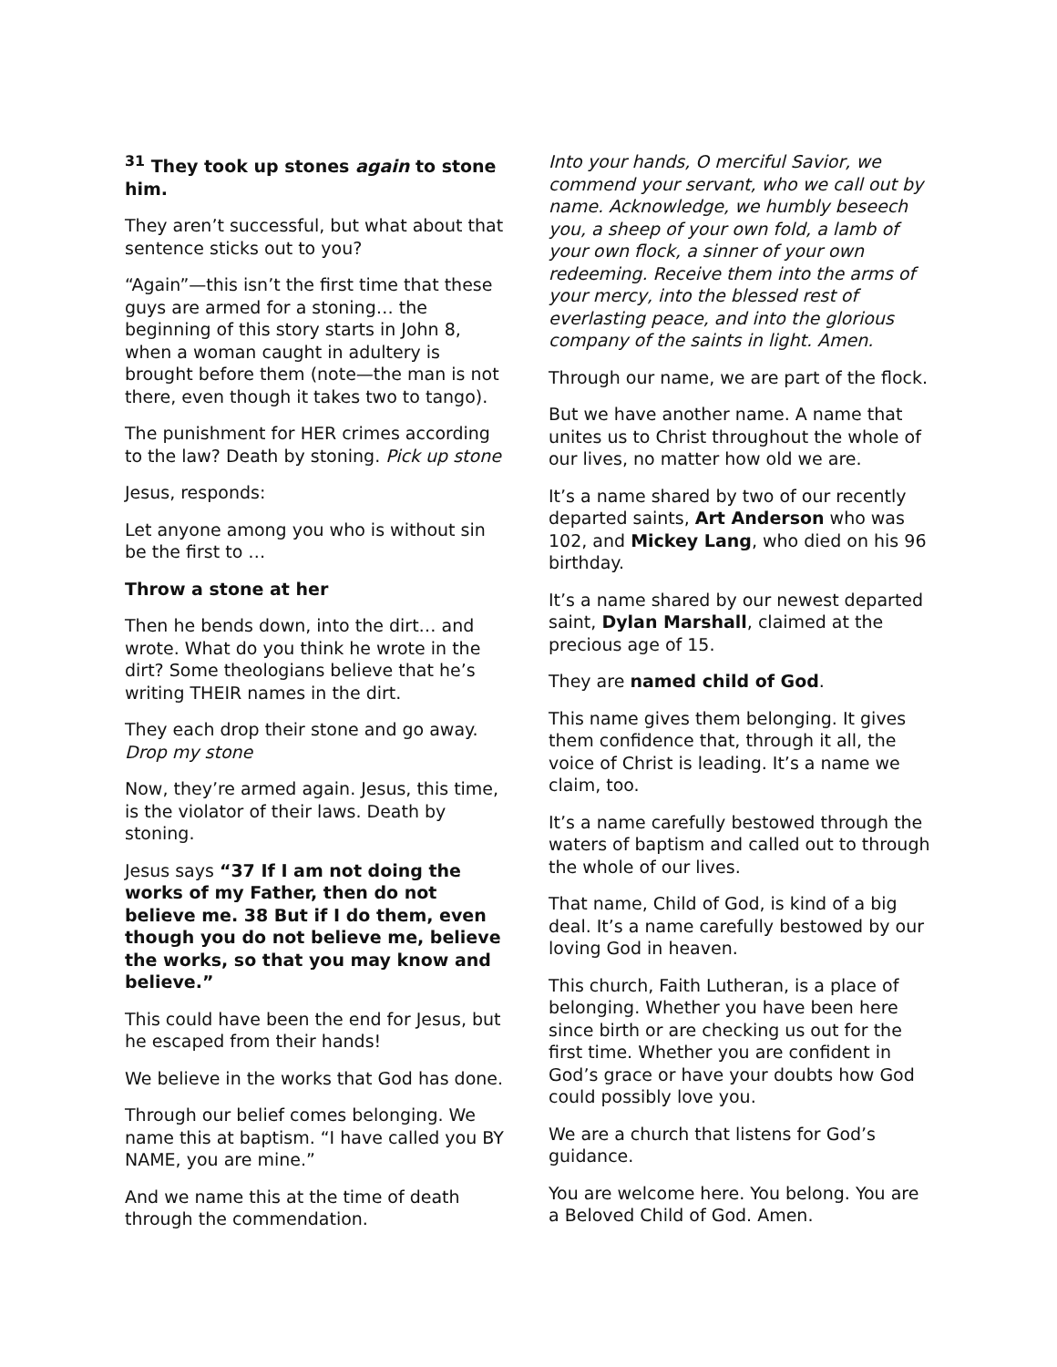<sup>31</sup> They took up stones again to stone him.
They aren’t successful, but what about that sentence sticks out to you?
“Again”—this isn’t the first time that these guys are armed for a stoning… the beginning of this story starts in John 8, when a woman caught in adultery is brought before them (note—the man is not there, even though it takes two to tango).
The punishment for HER crimes according to the law? Death by stoning. Pick up stone
Jesus, responds:
Let anyone among you who is without sin be the first to …
Throw a stone at her
Then he bends down, into the dirt… and wrote. What do you think he wrote in the dirt? Some theologians believe that he’s writing THEIR names in the dirt.
They each drop their stone and go away. Drop my stone
Now, they’re armed again. Jesus, this time, is the violator of their laws. Death by stoning.
Jesus says “37 If I am not doing the works of my Father, then do not believe me. 38 But if I do them, even though you do not believe me, believe the works, so that you may know and believe.”
This could have been the end for Jesus, but he escaped from their hands!
We believe in the works that God has done.
Through our belief comes belonging. We name this at baptism. “I have called you BY NAME, you are mine.”
And we name this at the time of death through the commendation.
Into your hands, O merciful Savior, we commend your servant, who we call out by name. Acknowledge, we humbly beseech you, a sheep of your own fold, a lamb of your own flock, a sinner of your own redeeming. Receive them into the arms of your mercy, into the blessed rest of everlasting peace, and into the glorious company of the saints in light. Amen.
Through our name, we are part of the flock.
But we have another name. A name that unites us to Christ throughout the whole of our lives, no matter how old we are.
It’s a name shared by two of our recently departed saints, Art Anderson who was 102, and Mickey Lang, who died on his 96 birthday.
It’s a name shared by our newest departed saint, Dylan Marshall, claimed at the precious age of 15.
They are named child of God.
This name gives them belonging. It gives them confidence that, through it all, the voice of Christ is leading. It’s a name we claim, too.
It’s a name carefully bestowed through the waters of baptism and called out to through the whole of our lives.
That name, Child of God, is kind of a big deal. It’s a name carefully bestowed by our loving God in heaven.
This church, Faith Lutheran, is a place of belonging. Whether you have been here since birth or are checking us out for the first time. Whether you are confident in God’s grace or have your doubts how God could possibly love you.
We are a church that listens for God’s guidance.
You are welcome here. You belong. You are a Beloved Child of God. Amen.